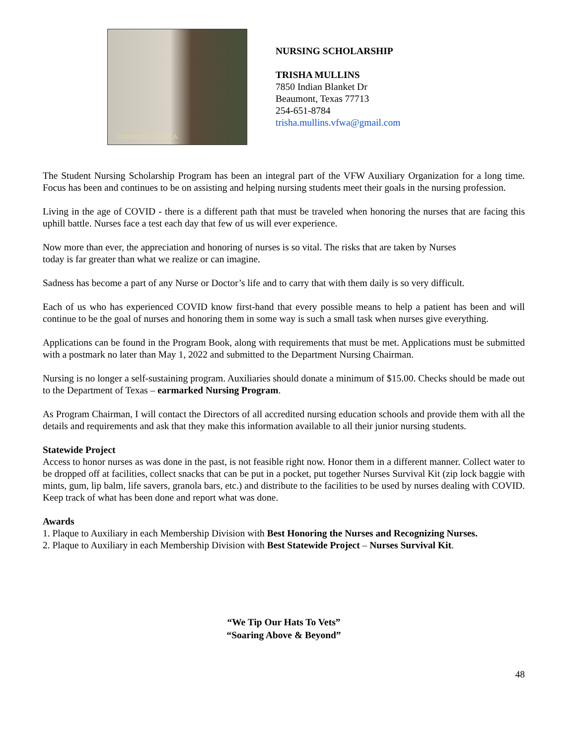GOD BLESS AMERICA.
NURSING SCHOLARSHIP
TRISHA MULLINS
7850 Indian Blanket Dr
Beaumont, Texas 77713
254-651-8784
trisha.mullins.vfwa@gmail.com
The Student Nursing Scholarship Program has been an integral part of the VFW Auxiliary Organization for a long time. Focus has been and continues to be on assisting and helping nursing students meet their goals in the nursing profession.
Living in the age of COVID - there is a different path that must be traveled when honoring the nurses that are facing this uphill battle. Nurses face a test each day that few of us will ever experience.
Now more than ever, the appreciation and honoring of nurses is so vital. The risks that are taken by Nurses
today is far greater than what we realize or can imagine.
Sadness has become a part of any Nurse or Doctor’s life and to carry that with them daily is so very difficult.
Each of us who has experienced COVID know first-hand that every possible means to help a patient has been and will continue to be the goal of nurses and honoring them in some way is such a small task when nurses give everything.
Applications can be found in the Program Book, along with requirements that must be met. Applications must be submitted with a postmark no later than May 1, 2022 and submitted to the Department Nursing Chairman.
Nursing is no longer a self-sustaining program. Auxiliaries should donate a minimum of $15.00. Checks should be made out to the Department of Texas – earmarked Nursing Program.
As Program Chairman, I will contact the Directors of all accredited nursing education schools and provide them with all the details and requirements and ask that they make this information available to all their junior nursing students.
Statewide Project
Access to honor nurses as was done in the past, is not feasible right now. Honor them in a different manner. Collect water to be dropped off at facilities, collect snacks that can be put in a pocket, put together Nurses Survival Kit (zip lock baggie with mints, gum, lip balm, life savers, granola bars, etc.) and distribute to the facilities to be used by nurses dealing with COVID. Keep track of what has been done and report what was done.
Awards
1. Plaque to Auxiliary in each Membership Division with Best Honoring the Nurses and Recognizing Nurses.
2. Plaque to Auxiliary in each Membership Division with Best Statewide Project – Nurses Survival Kit.
“We Tip Our Hats To Vets”
“Soaring Above & Beyond”
48